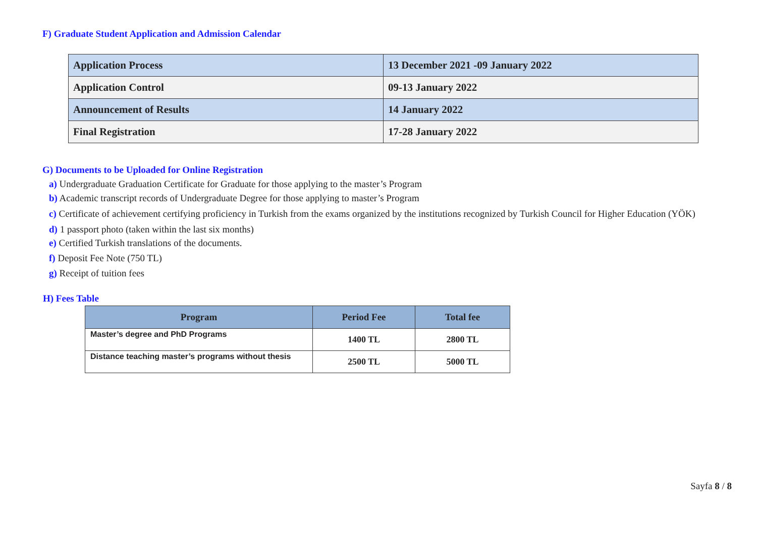F) Graduate Student Application and Admission Calendar
| Application Process | 13 December 2021 -09 January 2022 |
| Application Control | 09-13 January 2022 |
| Announcement of Results | 14 January 2022 |
| Final Registration | 17-28 January 2022 |
G) Documents to be Uploaded for Online Registration
a) Undergraduate Graduation Certificate for Graduate for those applying to the master’s Program
b) Academic transcript records of Undergraduate Degree for those applying to master’s Program
c) Certificate of achievement certifying proficiency in Turkish from the exams organized by the institutions recognized by Turkish Council for Higher Education (YÖK)
d) 1 passport photo (taken within the last six months)
e) Certified Turkish translations of the documents.
f) Deposit Fee Note (750 TL)
g) Receipt of tuition fees
H) Fees Table
| Program | Period Fee | Total fee |
| --- | --- | --- |
| Master’s degree and PhD Programs | 1400 TL | 2800 TL |
| Distance teaching master’s programs without thesis | 2500 TL | 5000 TL |
Sayfa 8 / 8